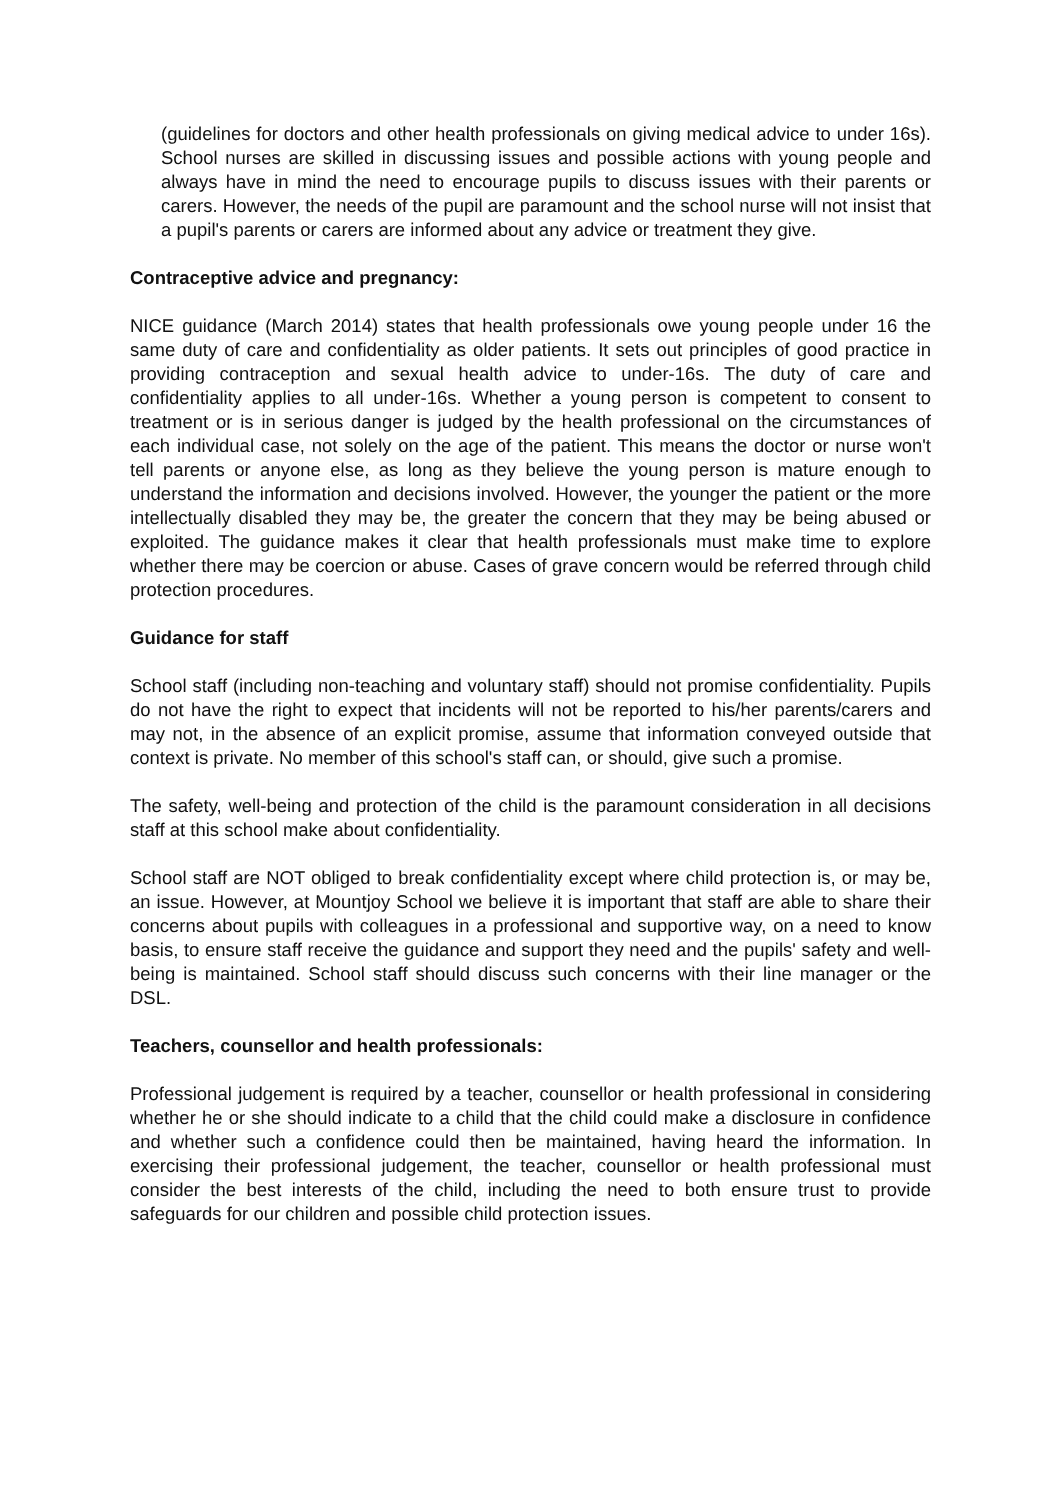(guidelines for doctors and other health professionals on giving medical advice to under 16s). School nurses are skilled in discussing issues and possible actions with young people and always have in mind the need to encourage pupils to discuss issues with their parents or carers. However, the needs of the pupil are paramount and the school nurse will not insist that a pupil's parents or carers are informed about any advice or treatment they give.
Contraceptive advice and pregnancy:
NICE guidance (March 2014) states that health professionals owe young people under 16 the same duty of care and confidentiality as older patients. It sets out principles of good practice in providing contraception and sexual health advice to under-16s. The duty of care and confidentiality applies to all under-16s. Whether a young person is competent to consent to treatment or is in serious danger is judged by the health professional on the circumstances of each individual case, not solely on the age of the patient. This means the doctor or nurse won't tell parents or anyone else, as long as they believe the young person is mature enough to understand the information and decisions involved. However, the younger the patient or the more intellectually disabled they may be, the greater the concern that they may be being abused or exploited. The guidance makes it clear that health professionals must make time to explore whether there may be coercion or abuse. Cases of grave concern would be referred through child protection procedures.
Guidance for staff
School staff (including non-teaching and voluntary staff) should not promise confidentiality. Pupils do not have the right to expect that incidents will not be reported to his/her parents/carers and may not, in the absence of an explicit promise, assume that information conveyed outside that context is private. No member of this school's staff can, or should, give such a promise.
The safety, well-being and protection of the child is the paramount consideration in all decisions staff at this school make about confidentiality.
School staff are NOT obliged to break confidentiality except where child protection is, or may be, an issue. However, at Mountjoy School we believe it is important that staff are able to share their concerns about pupils with colleagues in a professional and supportive way, on a need to know basis, to ensure staff receive the guidance and support they need and the pupils' safety and well-being is maintained. School staff should discuss such concerns with their line manager or the DSL.
Teachers, counsellor and health professionals:
Professional judgement is required by a teacher, counsellor or health professional in considering whether he or she should indicate to a child that the child could make a disclosure in confidence and whether such a confidence could then be maintained, having heard the information. In exercising their professional judgement, the teacher, counsellor or health professional must consider the best interests of the child, including the need to both ensure trust to provide safeguards for our children and possible child protection issues.